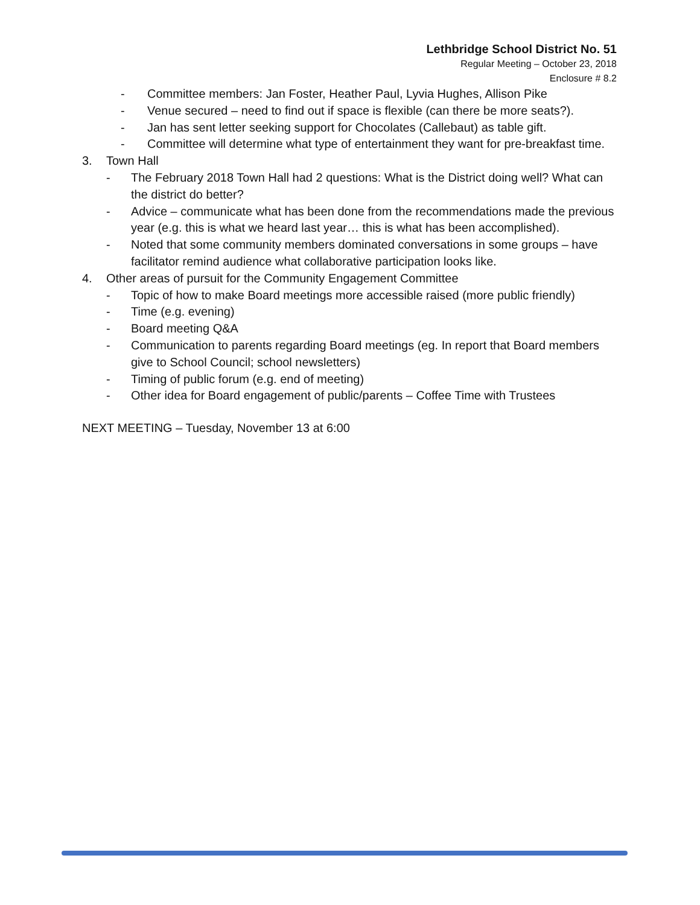Lethbridge School District No. 51
Regular Meeting – October 23, 2018
Enclosure # 8.2
- Committee members: Jan Foster, Heather Paul, Lyvia Hughes, Allison Pike
- Venue secured – need to find out if space is flexible (can there be more seats?).
- Jan has sent letter seeking support for Chocolates (Callebaut) as table gift.
- Committee will determine what type of entertainment they want for pre-breakfast time.
3. Town Hall
- The February 2018 Town Hall had 2 questions: What is the District doing well? What can the district do better?
- Advice – communicate what has been done from the recommendations made the previous year (e.g. this is what we heard last year… this is what has been accomplished).
- Noted that some community members dominated conversations in some groups – have facilitator remind audience what collaborative participation looks like.
4. Other areas of pursuit for the Community Engagement Committee
- Topic of how to make Board meetings more accessible raised (more public friendly)
- Time (e.g. evening)
- Board meeting Q&A
- Communication to parents regarding Board meetings (eg. In report that Board members give to School Council; school newsletters)
- Timing of public forum (e.g. end of meeting)
- Other idea for Board engagement of public/parents – Coffee Time with Trustees
NEXT MEETING – Tuesday, November 13 at 6:00